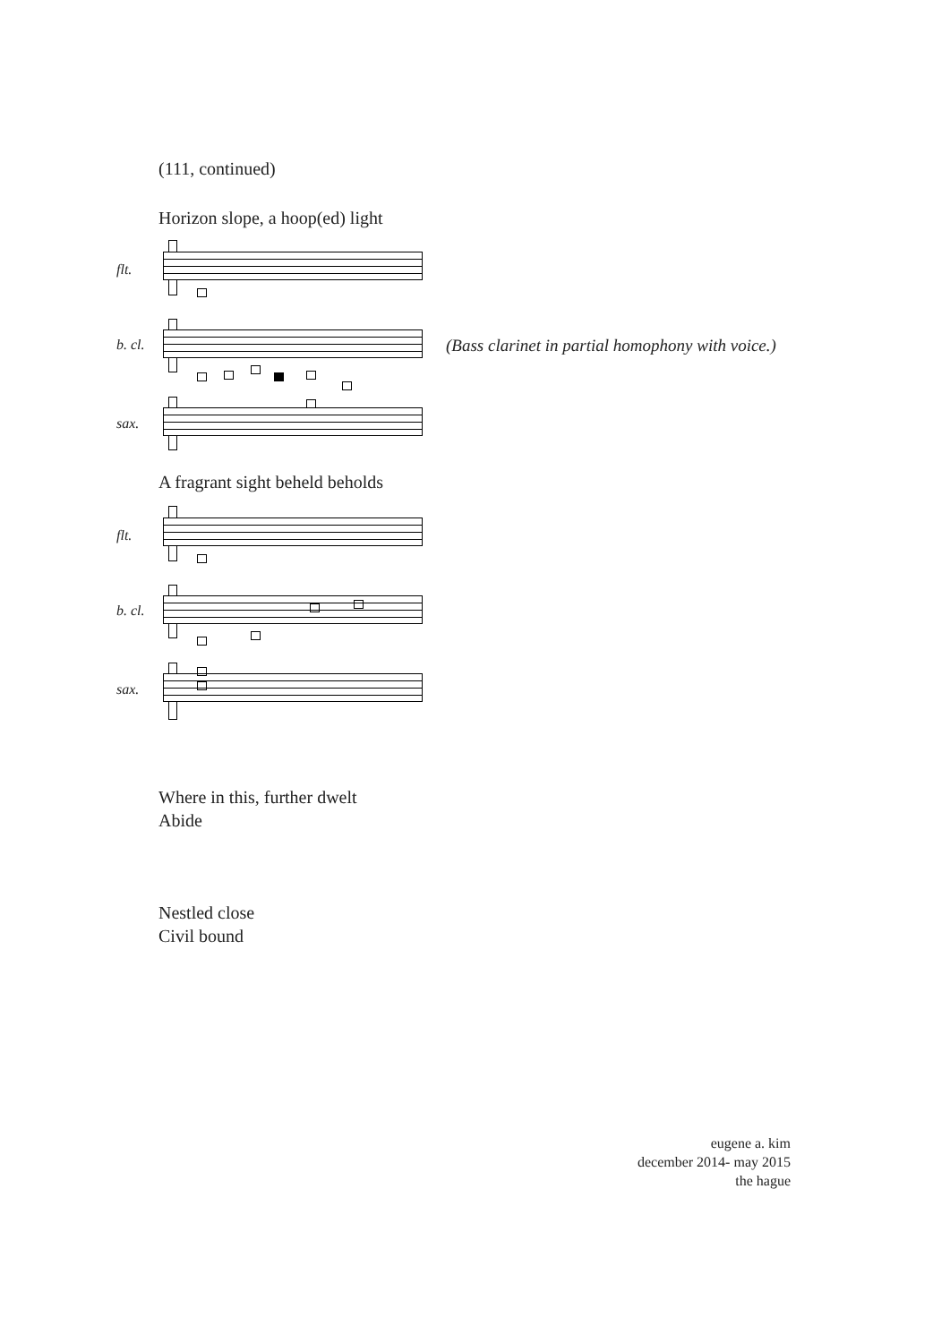(111, continued)
Horizon slope, a hoop(ed) light
flt.
b. cl.
sax.
(Bass clarinet in partial homophony with voice.)
A fragrant sight beheld beholds
flt.
b. cl.
sax.
Where in this, further dwelt
Abide
Nestled close
Civil bound
eugene a. kim
december 2014- may 2015
the hague